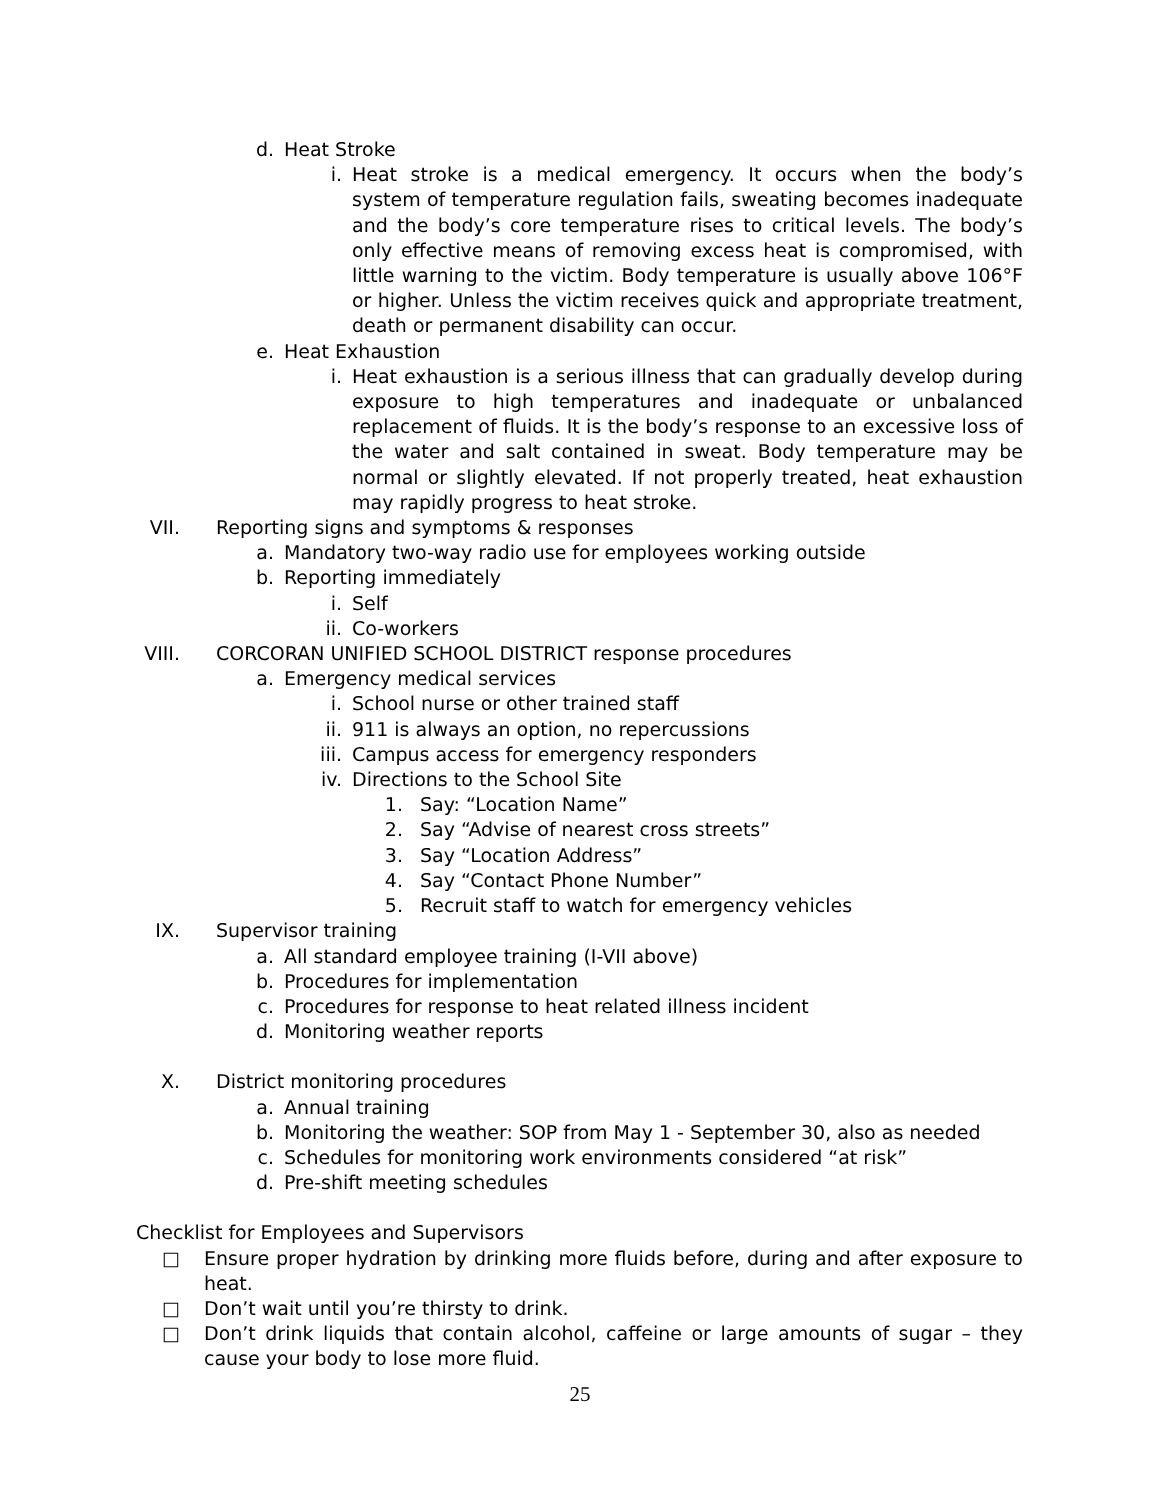d. Heat Stroke
i. Heat stroke is a medical emergency. It occurs when the body’s system of temperature regulation fails, sweating becomes inadequate and the body’s core temperature rises to critical levels. The body’s only effective means of removing excess heat is compromised, with little warning to the victim. Body temperature is usually above 106°F or higher. Unless the victim receives quick and appropriate treatment, death or permanent disability can occur.
e. Heat Exhaustion
i. Heat exhaustion is a serious illness that can gradually develop during exposure to high temperatures and inadequate or unbalanced replacement of fluids. It is the body’s response to an excessive loss of the water and salt contained in sweat. Body temperature may be normal or slightly elevated. If not properly treated, heat exhaustion may rapidly progress to heat stroke.
VII. Reporting signs and symptoms & responses
a. Mandatory two-way radio use for employees working outside
b. Reporting immediately
i. Self
ii. Co-workers
VIII. CORCORAN UNIFIED SCHOOL DISTRICT response procedures
a. Emergency medical services
i. School nurse or other trained staff
ii. 911 is always an option, no repercussions
iii. Campus access for emergency responders
iv. Directions to the School Site
1. Say: “Location Name”
2. Say “Advise of nearest cross streets”
3. Say “Location Address”
4. Say “Contact Phone Number”
5. Recruit staff to watch for emergency vehicles
IX. Supervisor training
a. All standard employee training (I-VII above)
b. Procedures for implementation
c. Procedures for response to heat related illness incident
d. Monitoring weather reports
X. District monitoring procedures
a. Annual training
b. Monitoring the weather: SOP from May 1 - September 30, also as needed
c. Schedules for monitoring work environments considered “at risk”
d. Pre-shift meeting schedules
Checklist for Employees and Supervisors
□ Ensure proper hydration by drinking more fluids before, during and after exposure to heat.
□ Don’t wait until you’re thirsty to drink.
□ Don’t drink liquids that contain alcohol, caffeine or large amounts of sugar – they cause your body to lose more fluid.
25